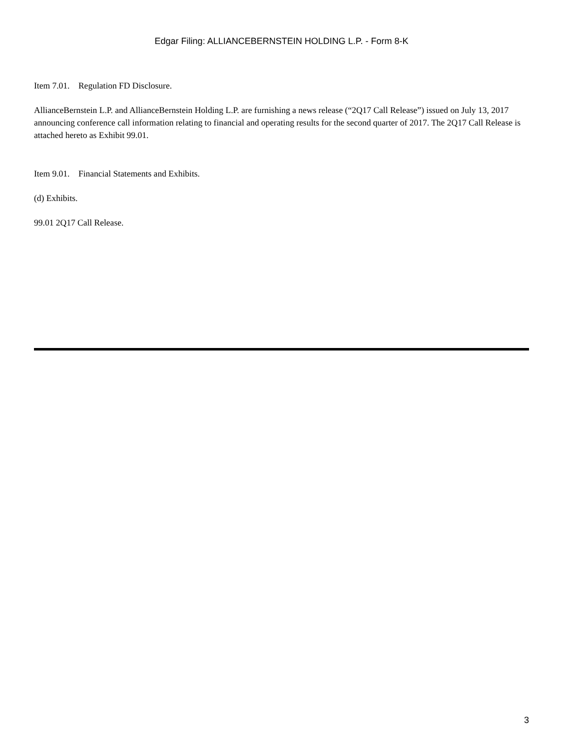Edgar Filing: ALLIANCEBERNSTEIN HOLDING L.P. - Form 8-K
Item 7.01. Regulation FD Disclosure.
AllianceBernstein L.P. and AllianceBernstein Holding L.P. are furnishing a news release (“2Q17 Call Release”) issued on July 13, 2017 announcing conference call information relating to financial and operating results for the second quarter of 2017. The 2Q17 Call Release is attached hereto as Exhibit 99.01.
Item 9.01. Financial Statements and Exhibits.
(d) Exhibits.
99.01 2Q17 Call Release.
3